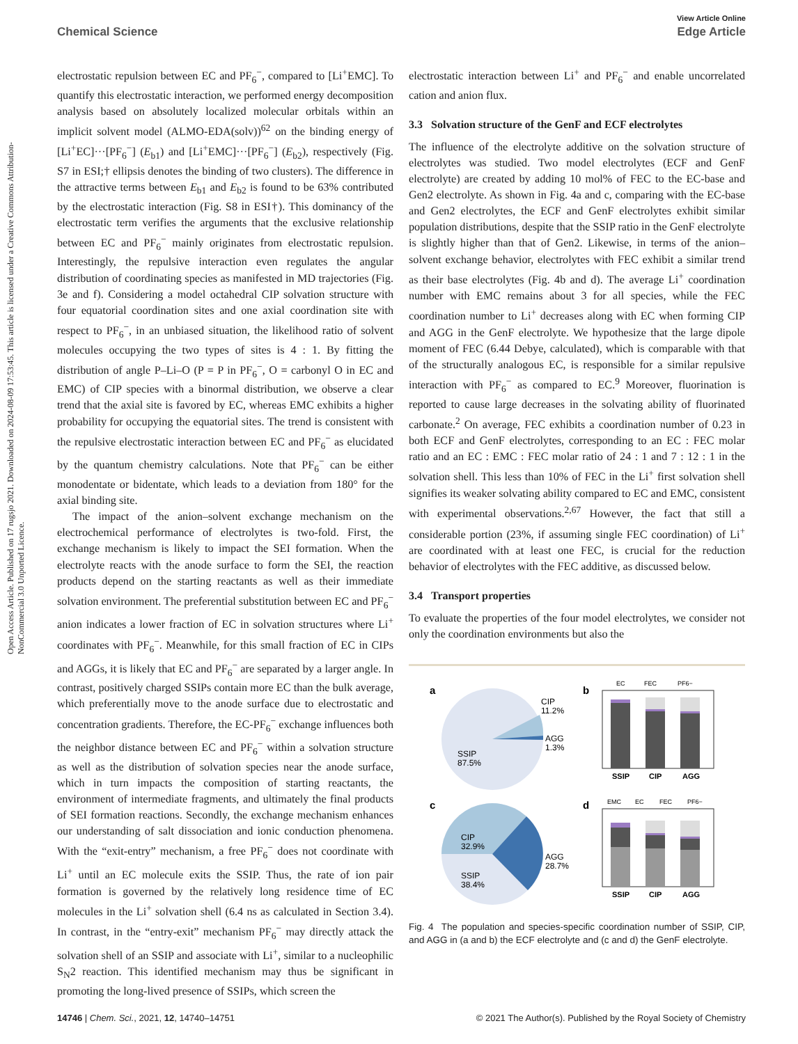View Article Online
Chemical Science Edge Article
Open Access Article. Published on 17 rugsjo 2021. Downloaded on 2024-08-09 17:53:45. This article is licensed under a Creative Commons Attribution-NonCommercial 3.0 Unported Licence.
electrostatic repulsion between EC and PF<sub>6</sub><sup>−</sup>, compared to [Li<sup>+</sup>EMC]. To quantify this electrostatic interaction, we performed energy decomposition analysis based on absolutely localized molecular orbitals within an implicit solvent model (ALMO-EDA(solv))<sup>62</sup> on the binding energy of [Li<sup>+</sup>EC]···[PF<sub>6</sub><sup>−</sup>] (E<sub>b1</sub>) and [Li<sup>+</sup>EMC]···[PF<sub>6</sub><sup>−</sup>] (E<sub>b2</sub>), respectively (Fig. S7 in ESI;† ellipsis denotes the binding of two clusters). The difference in the attractive terms between E<sub>b1</sub> and E<sub>b2</sub> is found to be 63% contributed by the electrostatic interaction (Fig. S8 in ESI†). This dominancy of the electrostatic term verifies the arguments that the exclusive relationship between EC and PF<sub>6</sub><sup>−</sup> mainly originates from electrostatic repulsion. Interestingly, the repulsive interaction even regulates the angular distribution of coordinating species as manifested in MD trajectories (Fig. 3e and f). Considering a model octahedral CIP solvation structure with four equatorial coordination sites and one axial coordination site with respect to PF<sub>6</sub><sup>−</sup>, in an unbiased situation, the likelihood ratio of solvent molecules occupying the two types of sites is 4 : 1. By fitting the distribution of angle P–Li–O (P = P in PF<sub>6</sub><sup>−</sup>, O = carbonyl O in EC and EMC) of CIP species with a binormal distribution, we observe a clear trend that the axial site is favored by EC, whereas EMC exhibits a higher probability for occupying the equatorial sites. The trend is consistent with the repulsive electrostatic interaction between EC and PF<sub>6</sub><sup>−</sup> as elucidated by the quantum chemistry calculations. Note that PF<sub>6</sub><sup>−</sup> can be either monodentate or bidentate, which leads to a deviation from 180° for the axial binding site.
The impact of the anion–solvent exchange mechanism on the electrochemical performance of electrolytes is two-fold. First, the exchange mechanism is likely to impact the SEI formation. When the electrolyte reacts with the anode surface to form the SEI, the reaction products depend on the starting reactants as well as their immediate solvation environment. The preferential substitution between EC and PF<sub>6</sub><sup>−</sup> anion indicates a lower fraction of EC in solvation structures where Li<sup>+</sup> coordinates with PF<sub>6</sub><sup>−</sup>. Meanwhile, for this small fraction of EC in CIPs and AGGs, it is likely that EC and PF<sub>6</sub><sup>−</sup> are separated by a larger angle. In contrast, positively charged SSIPs contain more EC than the bulk average, which preferentially move to the anode surface due to electrostatic and concentration gradients. Therefore, the EC-PF<sub>6</sub><sup>−</sup> exchange influences both the neighbor distance between EC and PF<sub>6</sub><sup>−</sup> within a solvation structure as well as the distribution of solvation species near the anode surface, which in turn impacts the composition of starting reactants, the environment of intermediate fragments, and ultimately the final products of SEI formation reactions. Secondly, the exchange mechanism enhances our understanding of salt dissociation and ionic conduction phenomena. With the “exit-entry” mechanism, a free PF<sub>6</sub><sup>−</sup> does not coordinate with Li<sup>+</sup> until an EC molecule exits the SSIP. Thus, the rate of ion pair formation is governed by the relatively long residence time of EC molecules in the Li<sup>+</sup> solvation shell (6.4 ns as calculated in Section 3.4). In contrast, in the “entry-exit” mechanism PF<sub>6</sub><sup>−</sup> may directly attack the solvation shell of an SSIP and associate with Li<sup>+</sup>, similar to a nucleophilic S<sub>N</sub>2 reaction. This identified mechanism may thus be significant in promoting the long-lived presence of SSIPs, which screen the
electrostatic interaction between Li<sup>+</sup> and PF<sub>6</sub><sup>−</sup> and enable uncorrelated cation and anion flux.
3.3 Solvation structure of the GenF and ECF electrolytes
The influence of the electrolyte additive on the solvation structure of electrolytes was studied. Two model electrolytes (ECF and GenF electrolyte) are created by adding 10 mol% of FEC to the EC-base and Gen2 electrolyte. As shown in Fig. 4a and c, comparing with the EC-base and Gen2 electrolytes, the ECF and GenF electrolytes exhibit similar population distributions, despite that the SSIP ratio in the GenF electrolyte is slightly higher than that of Gen2. Likewise, in terms of the anion–solvent exchange behavior, electrolytes with FEC exhibit a similar trend as their base electrolytes (Fig. 4b and d). The average Li<sup>+</sup> coordination number with EMC remains about 3 for all species, while the FEC coordination number to Li<sup>+</sup> decreases along with EC when forming CIP and AGG in the GenF electrolyte. We hypothesize that the large dipole moment of FEC (6.44 Debye, calculated), which is comparable with that of the structurally analogous EC, is responsible for a similar repulsive interaction with PF<sub>6</sub><sup>−</sup> as compared to EC.<sup>9</sup> Moreover, fluorination is reported to cause large decreases in the solvating ability of fluorinated carbonate.<sup>2</sup> On average, FEC exhibits a coordination number of 0.23 in both ECF and GenF electrolytes, corresponding to an EC : FEC molar ratio and an EC : EMC : FEC molar ratio of 24 : 1 and 7 : 12 : 1 in the solvation shell. This less than 10% of FEC in the Li<sup>+</sup> first solvation shell signifies its weaker solvating ability compared to EC and EMC, consistent with experimental observations.<sup>2,67</sup> However, the fact that still a considerable portion (23%, if assuming single FEC coordination) of Li<sup>+</sup> are coordinated with at least one FEC, is crucial for the reduction behavior of electrolytes with the FEC additive, as discussed below.
3.4 Transport properties
To evaluate the properties of the four model electrolytes, we consider not only the coordination environments but also the
a
CIP
11.2%
AGG
1.3%
SSIP
87.5%
b
EC
FEC
PF6−
SSIP
CIP
AGG
c
CIP
32.9%
AGG
28.7%
SSIP
38.4%
d
EMC
EC
FEC
PF6−
SSIP
CIP
AGG
Fig. 4 The population and species-specific coordination number of SSIP, CIP, and AGG in (a and b) the ECF electrolyte and (c and d) the GenF electrolyte.
14746 | Chem. Sci., 2021, 12, 14740–14751 © 2021 The Author(s). Published by the Royal Society of Chemistry